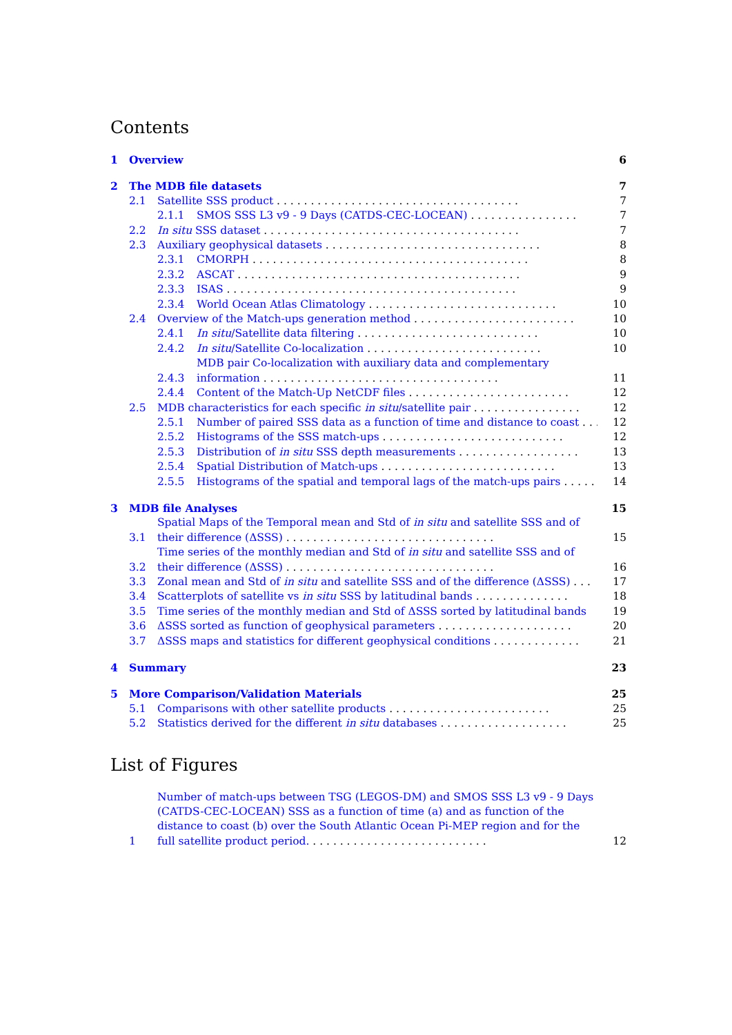Contents
1 Overview 6
2 The MDB file datasets 7
2.1 Satellite SSS product . . . . . . . . . . . . . . . . . . . . . . . . . . . . . . . . . . . . 7
2.1.1 SMOS SSS L3 v9 - 9 Days (CATDS-CEC-LOCEAN) . . . . . . . . . . . . . . . . 7
2.2 In situ SSS dataset . . . . . . . . . . . . . . . . . . . . . . . . . . . . . . . . . . . . . . 7
2.3 Auxiliary geophysical datasets . . . . . . . . . . . . . . . . . . . . . . . . . . . . . . . . 8
2.3.1 CMORPH . . . . . . . . . . . . . . . . . . . . . . . . . . . . . . . . . . . . . . . . . 8
2.3.2 ASCAT . . . . . . . . . . . . . . . . . . . . . . . . . . . . . . . . . . . . . . . . . . 9
2.3.3 ISAS . . . . . . . . . . . . . . . . . . . . . . . . . . . . . . . . . . . . . . . . . . . 9
2.3.4 World Ocean Atlas Climatology . . . . . . . . . . . . . . . . . . . . . . . . . . . . 10
2.4 Overview of the Match-ups generation method . . . . . . . . . . . . . . . . . . . . . . . . 10
2.4.1 In situ/Satellite data filtering . . . . . . . . . . . . . . . . . . . . . . . . . . . 10
2.4.2 In situ/Satellite Co-localization . . . . . . . . . . . . . . . . . . . . . . . . . . 10
2.4.3 MDB pair Co-localization with auxiliary data and complementary information . . . . . . . . . . . . . . . . . . . . . . . . . . . . . . . . . . . 11
2.4.4 Content of the Match-Up NetCDF files . . . . . . . . . . . . . . . . . . . . . . . . 12
2.5 MDB characteristics for each specific in situ/satellite pair . . . . . . . . . . . . . . . . 12
2.5.1 Number of paired SSS data as a function of time and distance to coast . . . . 12
2.5.2 Histograms of the SSS match-ups . . . . . . . . . . . . . . . . . . . . . . . . . . . 12
2.5.3 Distribution of in situ SSS depth measurements . . . . . . . . . . . . . . . . . . 13
2.5.4 Spatial Distribution of Match-ups . . . . . . . . . . . . . . . . . . . . . . . . . . 13
2.5.5 Histograms of the spatial and temporal lags of the match-ups pairs . . . . . . 14
3 MDB file Analyses 15
3.1 Spatial Maps of the Temporal mean and Std of in situ and satellite SSS and of their difference (ΔSSS) . . . . . . . . . . . . . . . . . . . . . . . . . . . . . . . 15
3.2 Time series of the monthly median and Std of in situ and satellite SSS and of their difference (ΔSSS) . . . . . . . . . . . . . . . . . . . . . . . . . . . . . . . 16
3.3 Zonal mean and Std of in situ and satellite SSS and of the difference (ΔSSS) . . . 17
3.4 Scatterplots of satellite vs in situ SSS by latitudinal bands . . . . . . . . . . . . . . 18
3.5 Time series of the monthly median and Std of ΔSSS sorted by latitudinal bands 19
3.6 ΔSSS sorted as function of geophysical parameters . . . . . . . . . . . . . . . . . . . . 20
3.7 ΔSSS maps and statistics for different geophysical conditions . . . . . . . . . . . . . 21
4 Summary 23
5 More Comparison/Validation Materials 25
5.1 Comparisons with other satellite products . . . . . . . . . . . . . . . . . . . . . . . . 25
5.2 Statistics derived for the different in situ databases . . . . . . . . . . . . . . . . . . . 25
List of Figures
1 Number of match-ups between TSG (LEGOS-DM) and SMOS SSS L3 v9 - 9 Days (CATDS-CEC-LOCEAN) SSS as a function of time (a) and as function of the distance to coast (b) over the South Atlantic Ocean Pi-MEP region and for the full satellite product period. . . . . . . . . . . . . . . . . . . . . . . . . . . 12